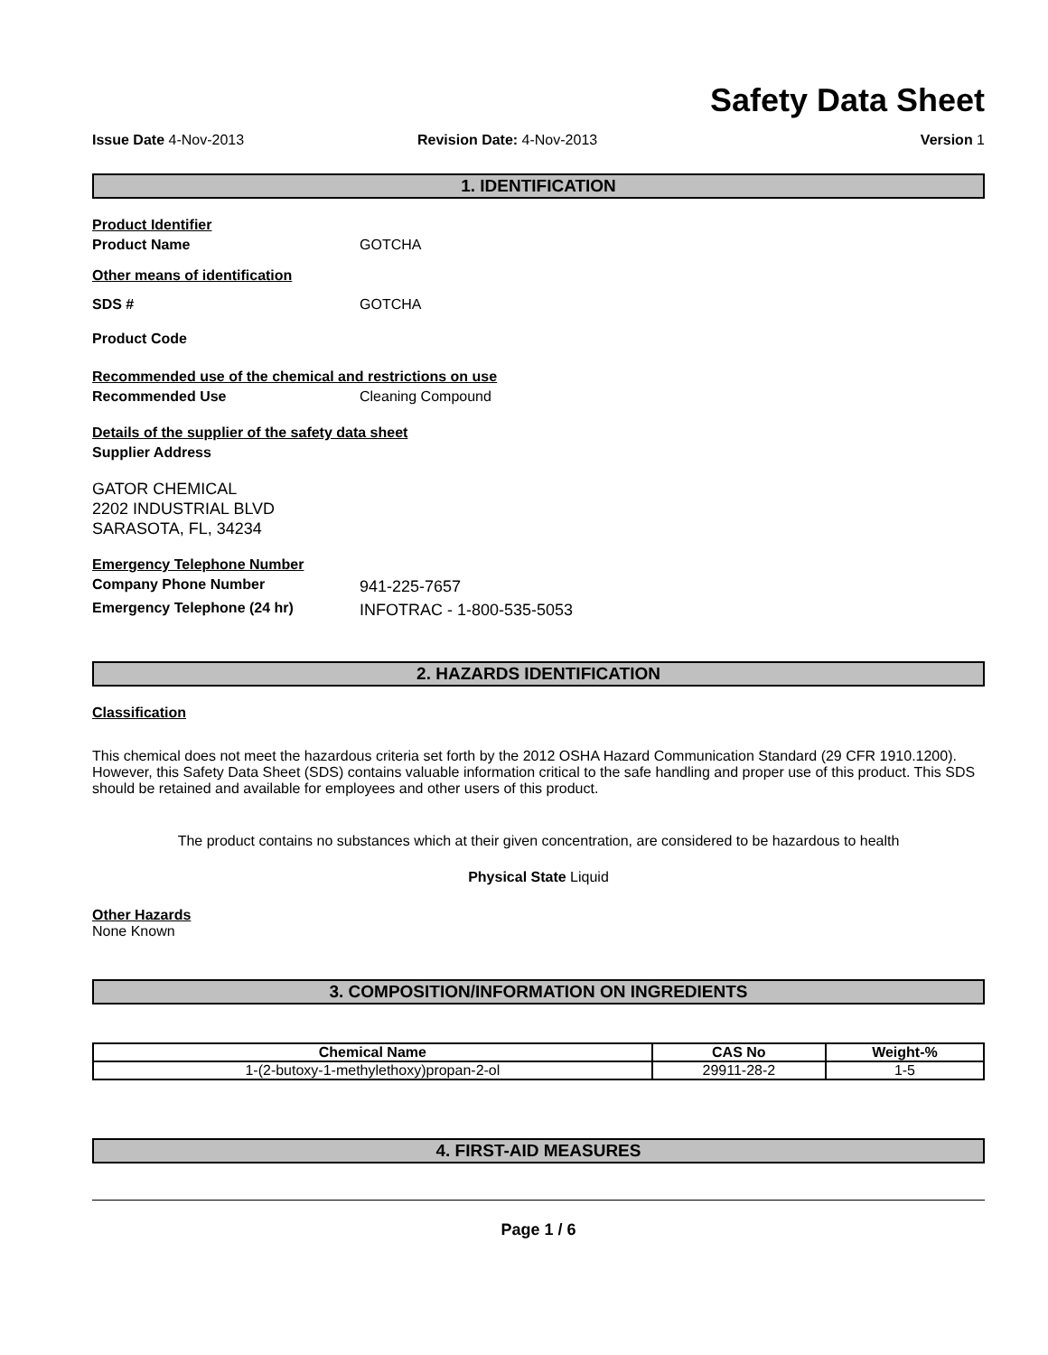Safety Data Sheet
Issue Date 4-Nov-2013 Revision Date: 4-Nov-2013 Version 1
1. IDENTIFICATION
Product Identifier
Product Name GOTCHA
Other means of identification
SDS # GOTCHA
Product Code
Recommended use of the chemical and restrictions on use
Recommended Use Cleaning Compound
Details of the supplier of the safety data sheet
Supplier Address
GATOR CHEMICAL
2202 INDUSTRIAL BLVD
SARASOTA, FL, 34234
Emergency Telephone Number
Company Phone Number
941-225-7657
Emergency Telephone (24 hr)
INFOTRAC - 1-800-535-5053
2. HAZARDS IDENTIFICATION
Classification
This chemical does not meet the hazardous criteria set forth by the 2012 OSHA Hazard Communication Standard (29 CFR 1910.1200). However, this Safety Data Sheet (SDS) contains valuable information critical to the safe handling and proper use of this product. This SDS should be retained and available for employees and other users of this product.
The product contains no substances which at their given concentration, are considered to be hazardous to health
Physical State Liquid
Other Hazards
None Known
3. COMPOSITION/INFORMATION ON INGREDIENTS
| Chemical Name | CAS No | Weight-% |
| --- | --- | --- |
| 1-(2-butoxy-1-methylethoxy)propan-2-ol | 29911-28-2 | 1-5 |
4. FIRST-AID MEASURES
Page 1 / 6